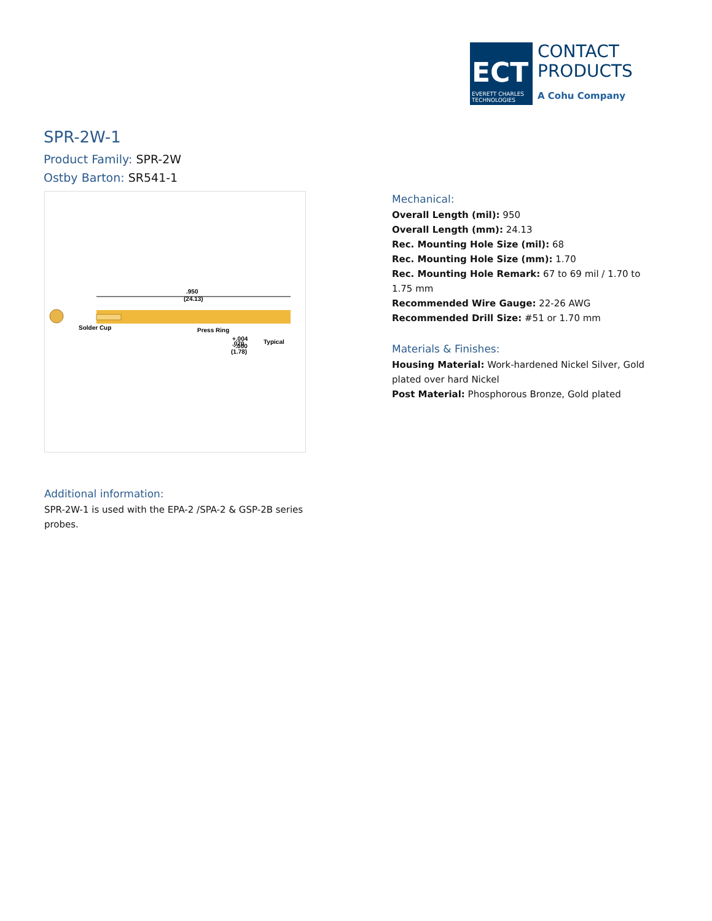ECT
EVERETT CHARLES
TECHNOLOGIES
CONTACT
PRODUCTS
A Cohu Company
SPR-2W-1
Product Family: SPR-2W
Ostby Barton: SR541-1
.950
(24.13)
Solder Cup
Press Ring
+.004
-.000
Typical
.070
(1.78)
Mechanical:
Overall Length (mil): 950
Overall Length (mm): 24.13
Rec. Mounting Hole Size (mil): 68
Rec. Mounting Hole Size (mm): 1.70
Rec. Mounting Hole Remark: 67 to 69 mil / 1.70 to 1.75 mm
Recommended Wire Gauge: 22-26 AWG
Recommended Drill Size: #51 or 1.70 mm
Materials & Finishes:
Housing Material: Work-hardened Nickel Silver, Gold plated over hard Nickel
Post Material: Phosphorous Bronze, Gold plated
Additional information:
SPR-2W-1 is used with the EPA-2 /SPA-2 & GSP-2B series probes.